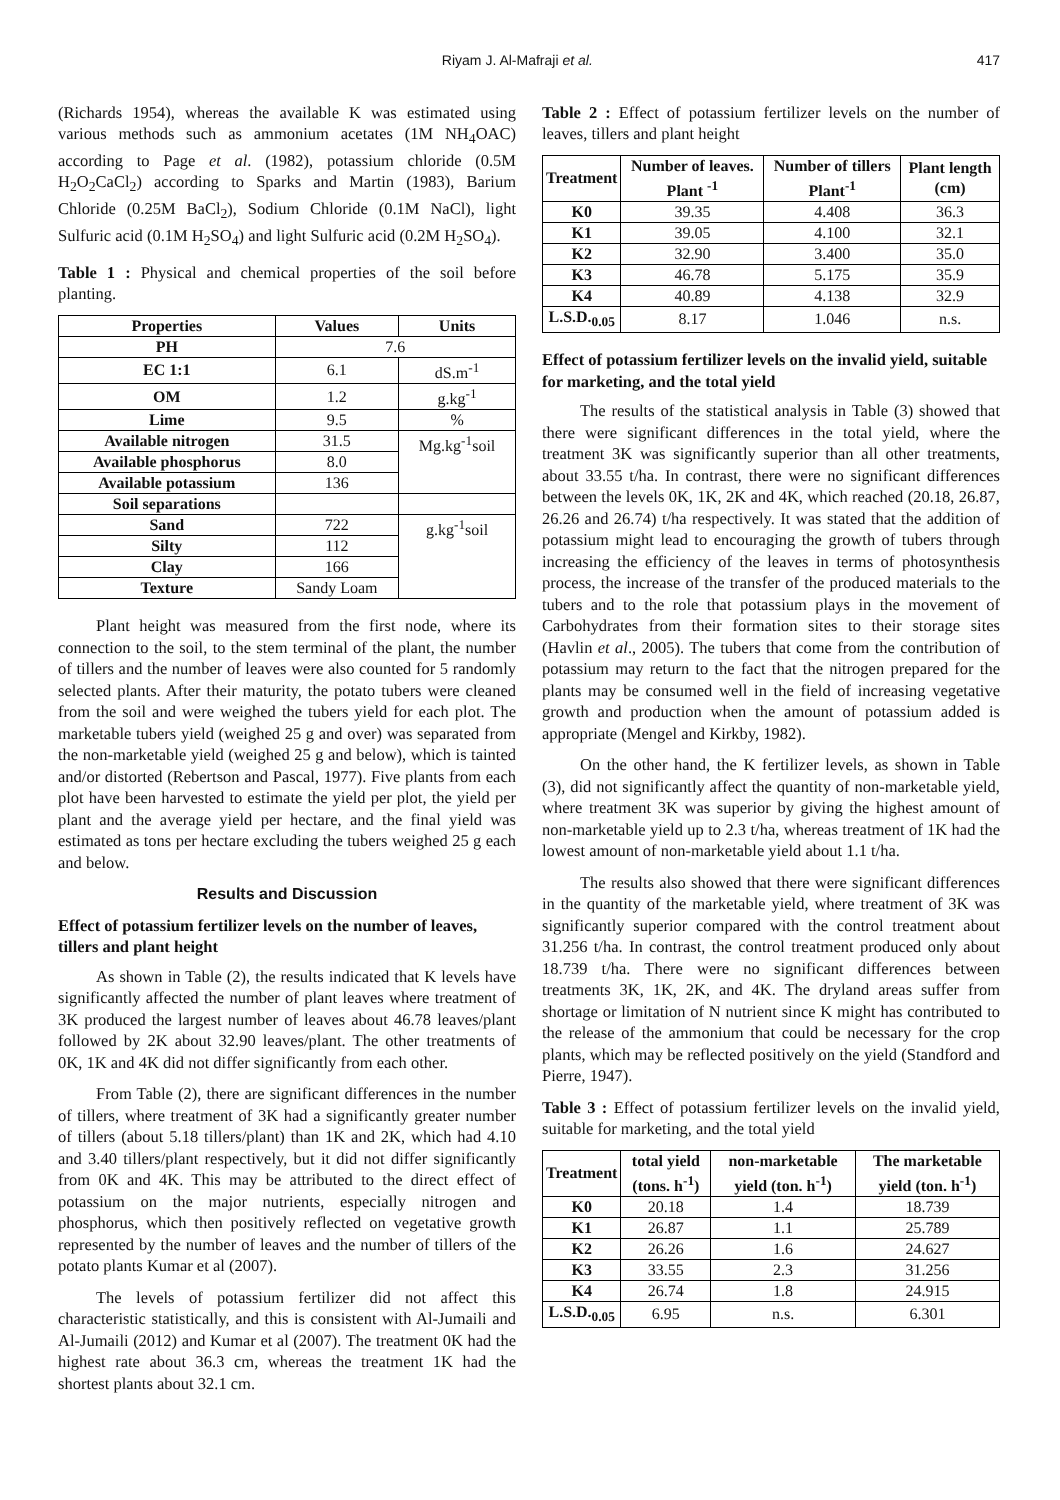Riyam J. Al-Mafraji et al. 417
(Richards 1954), whereas the available K was estimated using various methods such as ammonium acetates (1M NH<sub>4</sub>OAC) according to Page et al. (1982), potassium chloride (0.5M H<sub>2</sub>O<sub>2</sub>CaCl<sub>2</sub>) according to Sparks and Martin (1983), Barium Chloride (0.25M BaCl<sub>2</sub>), Sodium Chloride (0.1M NaCl), light Sulfuric acid (0.1M H<sub>2</sub>SO<sub>4</sub>) and light Sulfuric acid (0.2M H<sub>2</sub>SO<sub>4</sub>).
Table 1 : Physical and chemical properties of the soil before planting.
| Properties | Values | Units |
| --- | --- | --- |
| PH | 7.6 | |
| EC 1:1 | 6.1 | dS.m<sup>-1</sup> |
| OM | 1.2 | g.kg<sup>-1</sup> |
| Lime | 9.5 | % |
| Available nitrogen | 31.5 | Mg.kg<sup>-1</sup>soil |
| Available phosphorus | 8.0 | |
| Available potassium | 136 | |
| Soil separations | | |
| Sand | 722 | g.kg<sup>-1</sup>soil |
| Silty | 112 | |
| Clay | 166 | |
| Texture | Sandy Loam | |
Plant height was measured from the first node, where its connection to the soil, to the stem terminal of the plant, the number of tillers and the number of leaves were also counted for 5 randomly selected plants. After their maturity, the potato tubers were cleaned from the soil and were weighed the tubers yield for each plot. The marketable tubers yield (weighed 25 g and over) was separated from the non-marketable yield (weighed 25 g and below), which is tainted and/or distorted (Rebertson and Pascal, 1977). Five plants from each plot have been harvested to estimate the yield per plot, the yield per plant and the average yield per hectare, and the final yield was estimated as tons per hectare excluding the tubers weighed 25 g each and below.
Results and Discussion
Effect of potassium fertilizer levels on the number of leaves, tillers and plant height
As shown in Table (2), the results indicated that K levels have significantly affected the number of plant leaves where treatment of 3K produced the largest number of leaves about 46.78 leaves/plant followed by 2K about 32.90 leaves/plant. The other treatments of 0K, 1K and 4K did not differ significantly from each other.
From Table (2), there are significant differences in the number of tillers, where treatment of 3K had a significantly greater number of tillers (about 5.18 tillers/plant) than 1K and 2K, which had 4.10 and 3.40 tillers/plant respectively, but it did not differ significantly from 0K and 4K. This may be attributed to the direct effect of potassium on the major nutrients, especially nitrogen and phosphorus, which then positively reflected on vegetative growth represented by the number of leaves and the number of tillers of the potato plants Kumar et al (2007).
The levels of potassium fertilizer did not affect this characteristic statistically, and this is consistent with Al-Jumaili and Al-Jumaili (2012) and Kumar et al (2007). The treatment 0K had the highest rate about 36.3 cm, whereas the treatment 1K had the shortest plants about 32.1 cm.
Table 2 : Effect of potassium fertilizer levels on the number of leaves, tillers and plant height
| Treatment | Number of leaves. Plant <sup>-1</sup> | Number of tillers Plant<sup>-1</sup> | Plant length (cm) |
| --- | --- | --- | --- |
| K0 | 39.35 | 4.408 | 36.3 |
| K1 | 39.05 | 4.100 | 32.1 |
| K2 | 32.90 | 3.400 | 35.0 |
| K3 | 46.78 | 5.175 | 35.9 |
| K4 | 40.89 | 4.138 | 32.9 |
| L.S.D.<sub>0.05</sub> | 8.17 | 1.046 | n.s. |
Effect of potassium fertilizer levels on the invalid yield, suitable for marketing, and the total yield
The results of the statistical analysis in Table (3) showed that there were significant differences in the total yield, where the treatment 3K was significantly superior than all other treatments, about 33.55 t/ha. In contrast, there were no significant differences between the levels 0K, 1K, 2K and 4K, which reached (20.18, 26.87, 26.26 and 26.74) t/ha respectively. It was stated that the addition of potassium might lead to encouraging the growth of tubers through increasing the efficiency of the leaves in terms of photosynthesis process, the increase of the transfer of the produced materials to the tubers and to the role that potassium plays in the movement of Carbohydrates from their formation sites to their storage sites (Havlin et al., 2005). The tubers that come from the contribution of potassium may return to the fact that the nitrogen prepared for the plants may be consumed well in the field of increasing vegetative growth and production when the amount of potassium added is appropriate (Mengel and Kirkby, 1982).
On the other hand, the K fertilizer levels, as shown in Table (3), did not significantly affect the quantity of non-marketable yield, where treatment 3K was superior by giving the highest amount of non-marketable yield up to 2.3 t/ha, whereas treatment of 1K had the lowest amount of non-marketable yield about 1.1 t/ha.
The results also showed that there were significant differences in the quantity of the marketable yield, where treatment of 3K was significantly superior compared with the control treatment about 31.256 t/ha. In contrast, the control treatment produced only about 18.739 t/ha. There were no significant differences between treatments 3K, 1K, 2K, and 4K. The dryland areas suffer from shortage or limitation of N nutrient since K might has contributed to the release of the ammonium that could be necessary for the crop plants, which may be reflected positively on the yield (Standford and Pierre, 1947).
Table 3 : Effect of potassium fertilizer levels on the invalid yield, suitable for marketing, and the total yield
| Treatment | total yield (tons. h<sup>-1</sup>) | non-marketable yield (ton. h<sup>-1</sup>) | The marketable yield (ton. h<sup>-1</sup>) |
| --- | --- | --- | --- |
| K0 | 20.18 | 1.4 | 18.739 |
| K1 | 26.87 | 1.1 | 25.789 |
| K2 | 26.26 | 1.6 | 24.627 |
| K3 | 33.55 | 2.3 | 31.256 |
| K4 | 26.74 | 1.8 | 24.915 |
| L.S.D.<sub>0.05</sub> | 6.95 | n.s. | 6.301 |